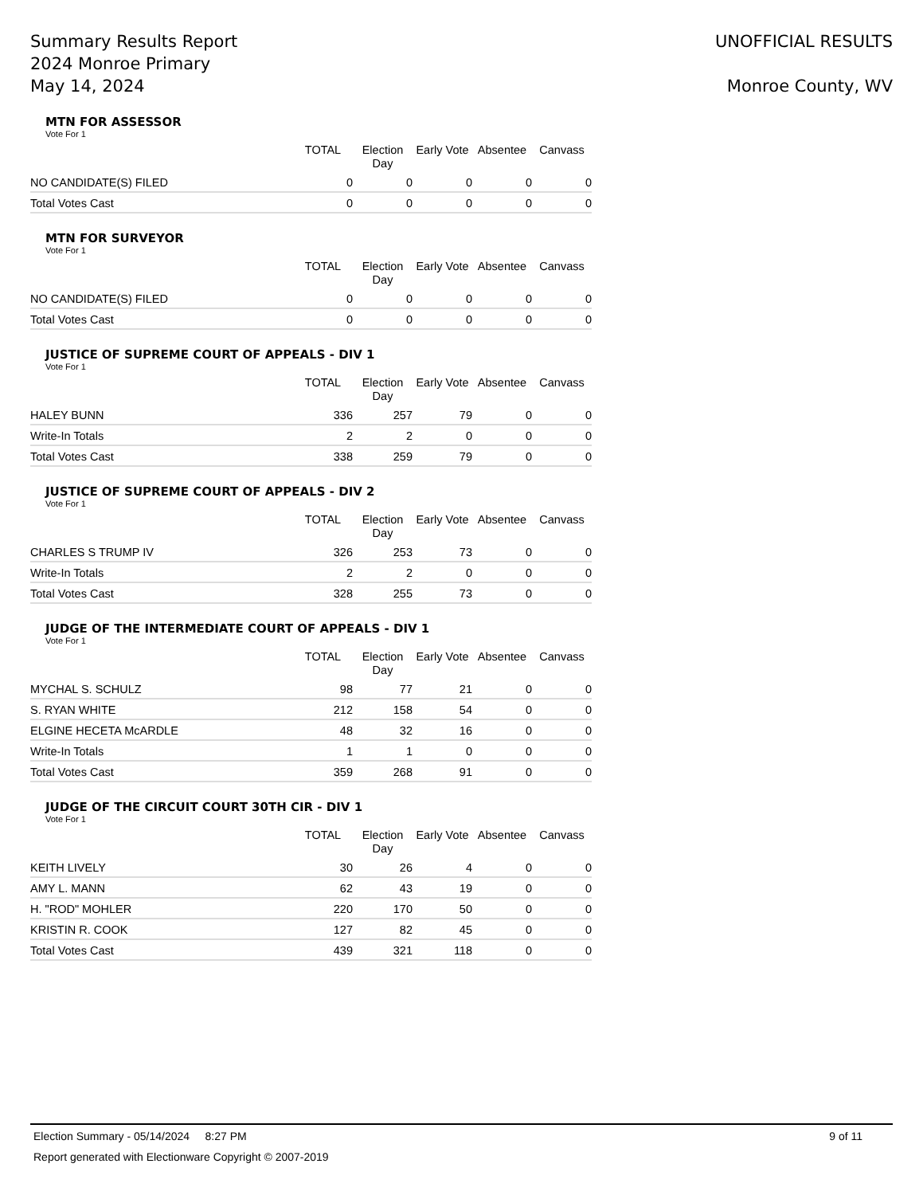Summary Results Report
2024 Monroe Primary
May 14, 2024
UNOFFICIAL RESULTS
Monroe County, WV
MTN FOR ASSESSOR
Vote For 1
| | TOTAL | Election Day | Early Vote | Absentee | Canvass |
| --- | --- | --- | --- | --- | --- |
| NO CANDIDATE(S) FILED | 0 | 0 | 0 | 0 | 0 |
| Total Votes Cast | 0 | 0 | 0 | 0 | 0 |
MTN FOR SURVEYOR
Vote For 1
| | TOTAL | Election Day | Early Vote | Absentee | Canvass |
| --- | --- | --- | --- | --- | --- |
| NO CANDIDATE(S) FILED | 0 | 0 | 0 | 0 | 0 |
| Total Votes Cast | 0 | 0 | 0 | 0 | 0 |
JUSTICE OF SUPREME COURT OF APPEALS - DIV 1
Vote For 1
| | TOTAL | Election Day | Early Vote | Absentee | Canvass |
| --- | --- | --- | --- | --- | --- |
| HALEY BUNN | 336 | 257 | 79 | 0 | 0 |
| Write-In Totals | 2 | 2 | 0 | 0 | 0 |
| Total Votes Cast | 338 | 259 | 79 | 0 | 0 |
JUSTICE OF SUPREME COURT OF APPEALS - DIV 2
Vote For 1
| | TOTAL | Election Day | Early Vote | Absentee | Canvass |
| --- | --- | --- | --- | --- | --- |
| CHARLES S TRUMP IV | 326 | 253 | 73 | 0 | 0 |
| Write-In Totals | 2 | 2 | 0 | 0 | 0 |
| Total Votes Cast | 328 | 255 | 73 | 0 | 0 |
JUDGE OF THE INTERMEDIATE COURT OF APPEALS - DIV 1
Vote For 1
| | TOTAL | Election Day | Early Vote | Absentee | Canvass |
| --- | --- | --- | --- | --- | --- |
| MYCHAL S. SCHULZ | 98 | 77 | 21 | 0 | 0 |
| S. RYAN WHITE | 212 | 158 | 54 | 0 | 0 |
| ELGINE HECETA McARDLE | 48 | 32 | 16 | 0 | 0 |
| Write-In Totals | 1 | 1 | 0 | 0 | 0 |
| Total Votes Cast | 359 | 268 | 91 | 0 | 0 |
JUDGE OF THE CIRCUIT COURT 30TH CIR - DIV 1
Vote For 1
| | TOTAL | Election Day | Early Vote | Absentee | Canvass |
| --- | --- | --- | --- | --- | --- |
| KEITH LIVELY | 30 | 26 | 4 | 0 | 0 |
| AMY L. MANN | 62 | 43 | 19 | 0 | 0 |
| H. "ROD" MOHLER | 220 | 170 | 50 | 0 | 0 |
| KRISTIN R. COOK | 127 | 82 | 45 | 0 | 0 |
| Total Votes Cast | 439 | 321 | 118 | 0 | 0 |
Election Summary - 05/14/2024 8:27 PM 9 of 11
Report generated with Electionware Copyright © 2007-2019